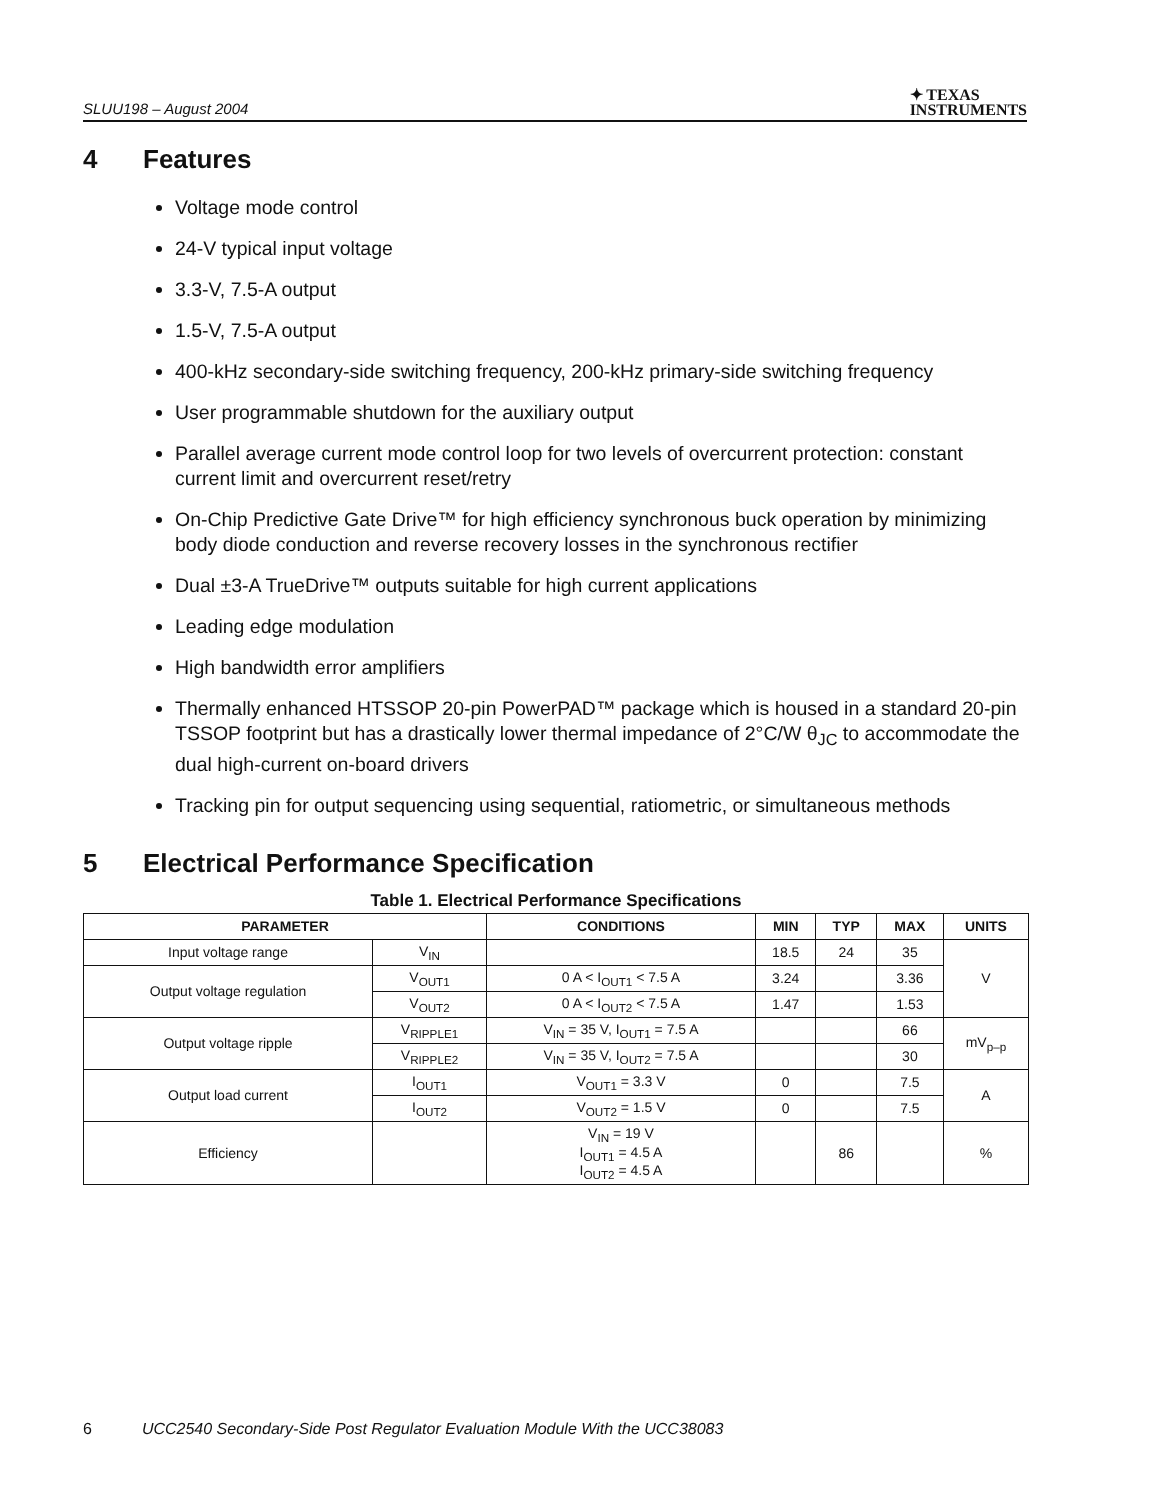SLUU198 – August 2004
✦ TEXAS
INSTRUMENTS
4 Features
Voltage mode control
24-V typical input voltage
3.3-V, 7.5-A output
1.5-V, 7.5-A output
400-kHz secondary-side switching frequency, 200-kHz primary-side switching frequency
User programmable shutdown for the auxiliary output
Parallel average current mode control loop for two levels of overcurrent protection: constant current limit and overcurrent reset/retry
On-Chip Predictive Gate Drive™ for high efficiency synchronous buck operation by minimizing body diode conduction and reverse recovery losses in the synchronous rectifier
Dual ±3-A TrueDrive™ outputs suitable for high current applications
Leading edge modulation
High bandwidth error amplifiers
Thermally enhanced HTSSOP 20-pin PowerPAD™ package which is housed in a standard 20-pin TSSOP footprint but has a drastically lower thermal impedance of 2°C/W θ<sub>JC</sub> to accommodate the dual high-current on-board drivers
Tracking pin for output sequencing using sequential, ratiometric, or simultaneous methods
5 Electrical Performance Specification
Table 1. Electrical Performance Specifications
| PARAMETER | | CONDITIONS | MIN | TYP | MAX | UNITS |
| --- | --- | --- | --- | --- | --- | --- |
| Input voltage range | V<sub>IN</sub> | | 18.5 | 24 | 35 | V |
| Output voltage regulation | V<sub>OUT1</sub> | 0 A < I<sub>OUT1</sub> < 7.5 A | 3.24 | | 3.36 | |
| | V<sub>OUT2</sub> | 0 A < I<sub>OUT2</sub> < 7.5 A | 1.47 | | 1.53 | |
| Output voltage ripple | V<sub>RIPPLE1</sub> | V<sub>IN</sub> = 35 V, I<sub>OUT1</sub> = 7.5 A | | | 66 | mV<sub>p–p</sub> |
| | V<sub>RIPPLE2</sub> | V<sub>IN</sub> = 35 V, I<sub>OUT2</sub> = 7.5 A | | | 30 | |
| Output load current | I<sub>OUT1</sub> | V<sub>OUT1</sub> = 3.3 V | 0 | | 7.5 | A |
| | I<sub>OUT2</sub> | V<sub>OUT2</sub> = 1.5 V | 0 | | 7.5 | |
| Efficiency | | V<sub>IN</sub> = 19 V I<sub>OUT1</sub> = 4.5 A I<sub>OUT2</sub> = 4.5 A | | 86 | | % |
6 UCC2540 Secondary-Side Post Regulator Evaluation Module With the UCC38083